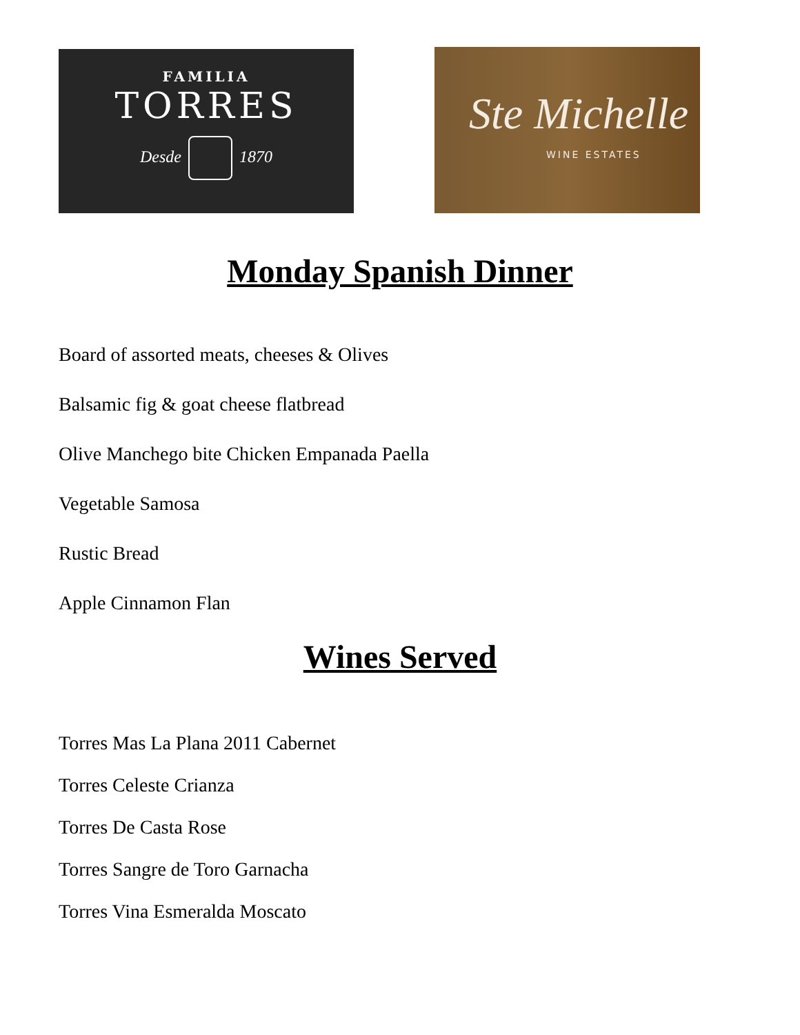FAMILIA
TORRES
Desde 1870
Ste Michelle
WINE ESTATES
Monday Spanish Dinner
Board of assorted meats, cheeses & Olives
Balsamic fig & goat cheese flatbread
Olive Manchego bite Chicken Empanada Paella
Vegetable Samosa
Rustic Bread
Apple Cinnamon Flan
Wines Served
Torres Mas La Plana 2011 Cabernet
Torres Celeste Crianza
Torres De Casta Rose
Torres Sangre de Toro Garnacha
Torres Vina Esmeralda Moscato